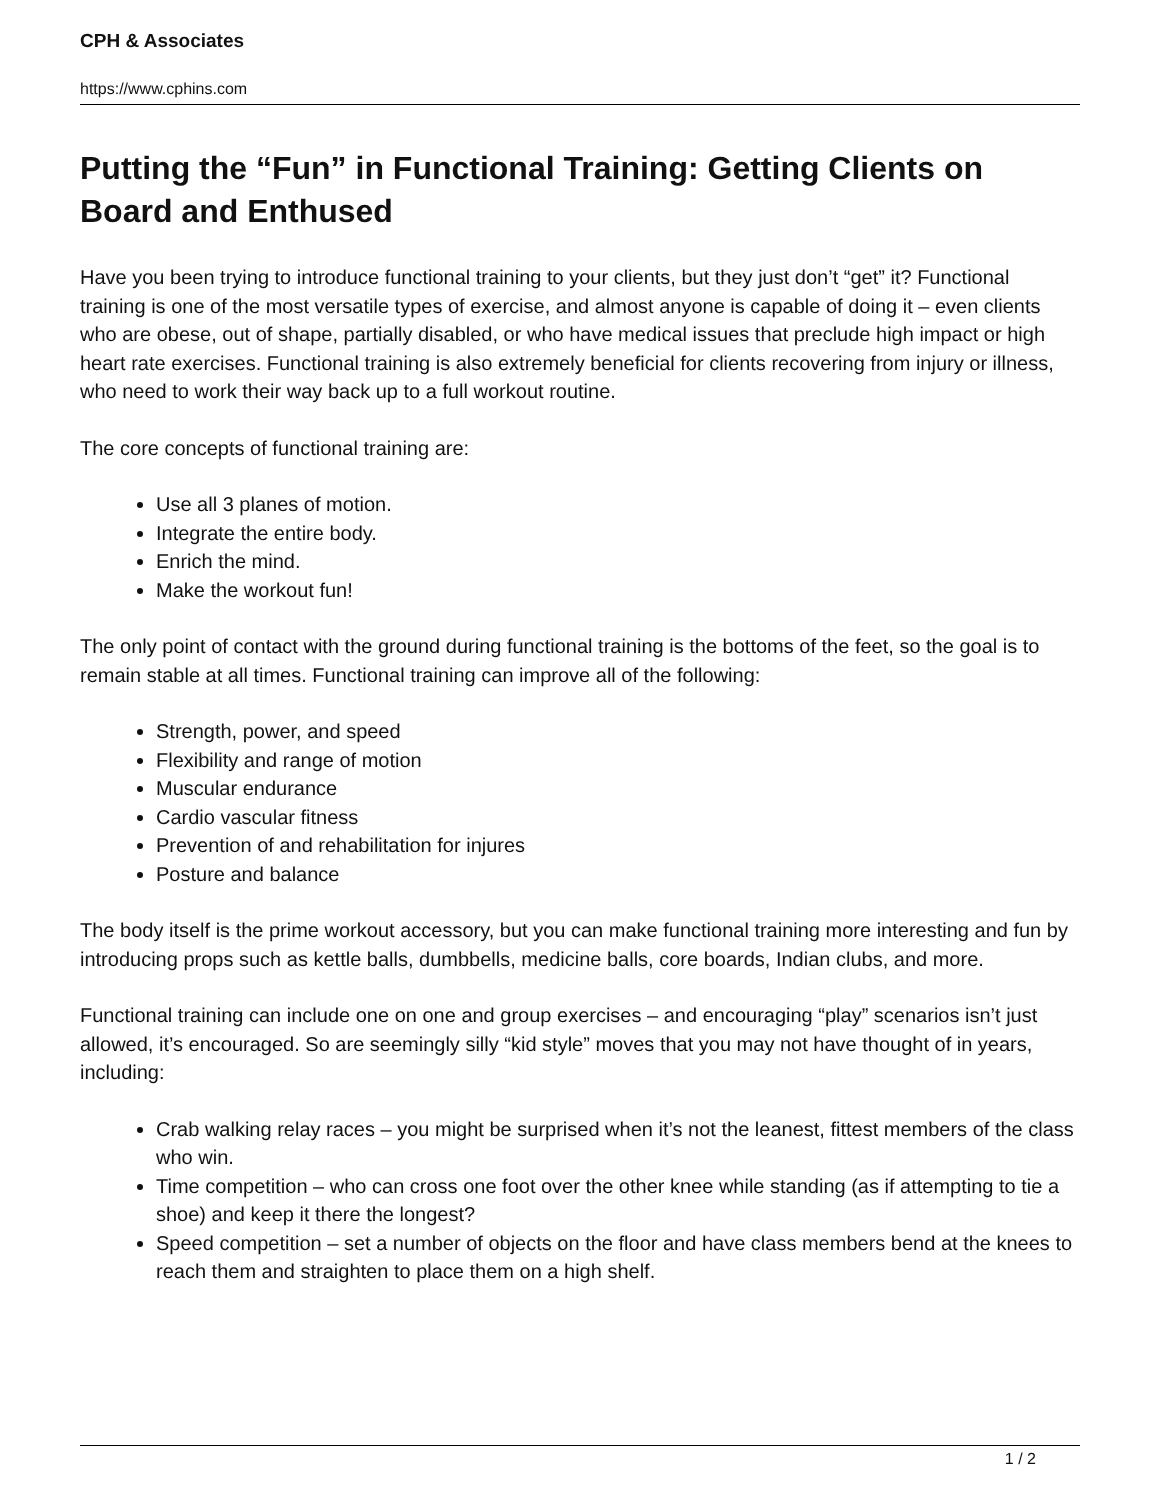CPH & Associates
https://www.cphins.com
Putting the “Fun” in Functional Training: Getting Clients on Board and Enthused
Have you been trying to introduce functional training to your clients, but they just don’t “get” it? Functional training is one of the most versatile types of exercise, and almost anyone is capable of doing it – even clients who are obese, out of shape, partially disabled, or who have medical issues that preclude high impact or high heart rate exercises. Functional training is also extremely beneficial for clients recovering from injury or illness, who need to work their way back up to a full workout routine.
The core concepts of functional training are:
Use all 3 planes of motion.
Integrate the entire body.
Enrich the mind.
Make the workout fun!
The only point of contact with the ground during functional training is the bottoms of the feet, so the goal is to remain stable at all times. Functional training can improve all of the following:
Strength, power, and speed
Flexibility and range of motion
Muscular endurance
Cardio vascular fitness
Prevention of and rehabilitation for injures
Posture and balance
The body itself is the prime workout accessory, but you can make functional training more interesting and fun by introducing props such as kettle balls, dumbbells, medicine balls, core boards, Indian clubs, and more.
Functional training can include one on one and group exercises – and encouraging “play” scenarios isn’t just allowed, it’s encouraged. So are seemingly silly “kid style” moves that you may not have thought of in years, including:
Crab walking relay races – you might be surprised when it’s not the leanest, fittest members of the class who win.
Time competition – who can cross one foot over the other knee while standing (as if attempting to tie a shoe) and keep it there the longest?
Speed competition – set a number of objects on the floor and have class members bend at the knees to reach them and straighten to place them on a high shelf.
1 / 2